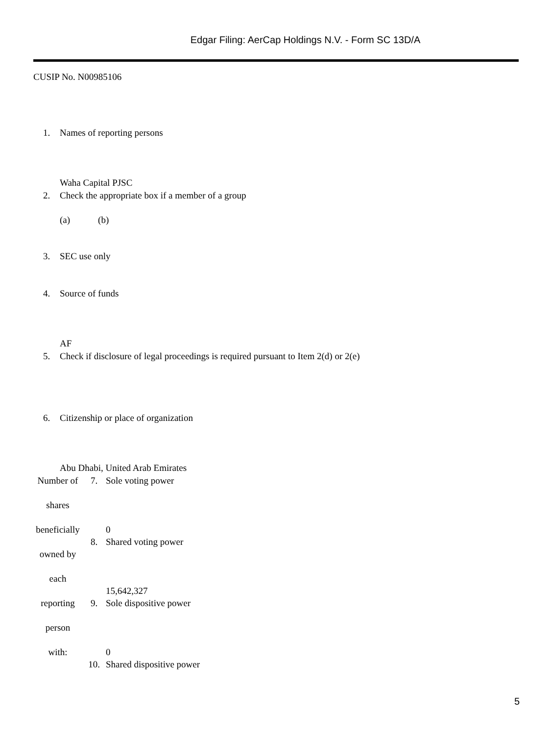Edgar Filing: AerCap Holdings N.V. - Form SC 13D/A
CUSIP No. N00985106
1. Names of reporting persons
Waha Capital PJSC
2. Check the appropriate box if a member of a group
(a) (b)
3. SEC use only
4. Source of funds
AF
5. Check if disclosure of legal proceedings is required pursuant to Item 2(d) or 2(e)
6. Citizenship or place of organization
Abu Dhabi, United Arab Emirates
| Number of shares beneficially owned by each reporting person with: | 7. | Sole voting power |
| | | 0 |
| | 8. | Shared voting power |
| | | 15,642,327 |
| | 9. | Sole dispositive power |
| | | 0 |
| | 10. | Shared dispositive power |
5